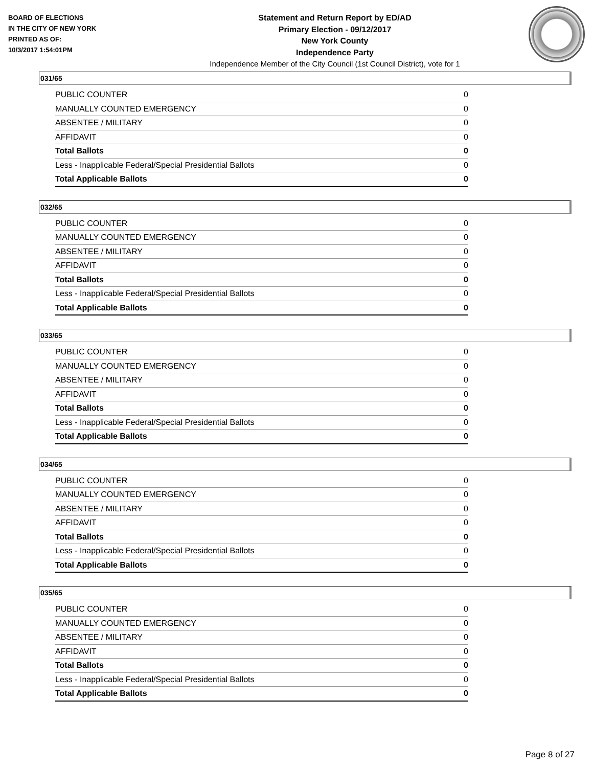BOARD OF ELECTIONS
IN THE CITY OF NEW YORK
PRINTED AS OF:
10/3/2017 1:54:01PM
Statement and Return Report by ED/AD
Primary Election - 09/12/2017
New York County
Independence Party
Independence Member of the City Council (1st Council District), vote for 1
031/65
| PUBLIC COUNTER | 0 |
| MANUALLY COUNTED EMERGENCY | 0 |
| ABSENTEE / MILITARY | 0 |
| AFFIDAVIT | 0 |
| Total Ballots | 0 |
| Less - Inapplicable Federal/Special Presidential Ballots | 0 |
| Total Applicable Ballots | 0 |
032/65
| PUBLIC COUNTER | 0 |
| MANUALLY COUNTED EMERGENCY | 0 |
| ABSENTEE / MILITARY | 0 |
| AFFIDAVIT | 0 |
| Total Ballots | 0 |
| Less - Inapplicable Federal/Special Presidential Ballots | 0 |
| Total Applicable Ballots | 0 |
033/65
| PUBLIC COUNTER | 0 |
| MANUALLY COUNTED EMERGENCY | 0 |
| ABSENTEE / MILITARY | 0 |
| AFFIDAVIT | 0 |
| Total Ballots | 0 |
| Less - Inapplicable Federal/Special Presidential Ballots | 0 |
| Total Applicable Ballots | 0 |
034/65
| PUBLIC COUNTER | 0 |
| MANUALLY COUNTED EMERGENCY | 0 |
| ABSENTEE / MILITARY | 0 |
| AFFIDAVIT | 0 |
| Total Ballots | 0 |
| Less - Inapplicable Federal/Special Presidential Ballots | 0 |
| Total Applicable Ballots | 0 |
035/65
| PUBLIC COUNTER | 0 |
| MANUALLY COUNTED EMERGENCY | 0 |
| ABSENTEE / MILITARY | 0 |
| AFFIDAVIT | 0 |
| Total Ballots | 0 |
| Less - Inapplicable Federal/Special Presidential Ballots | 0 |
| Total Applicable Ballots | 0 |
Page 8 of 27